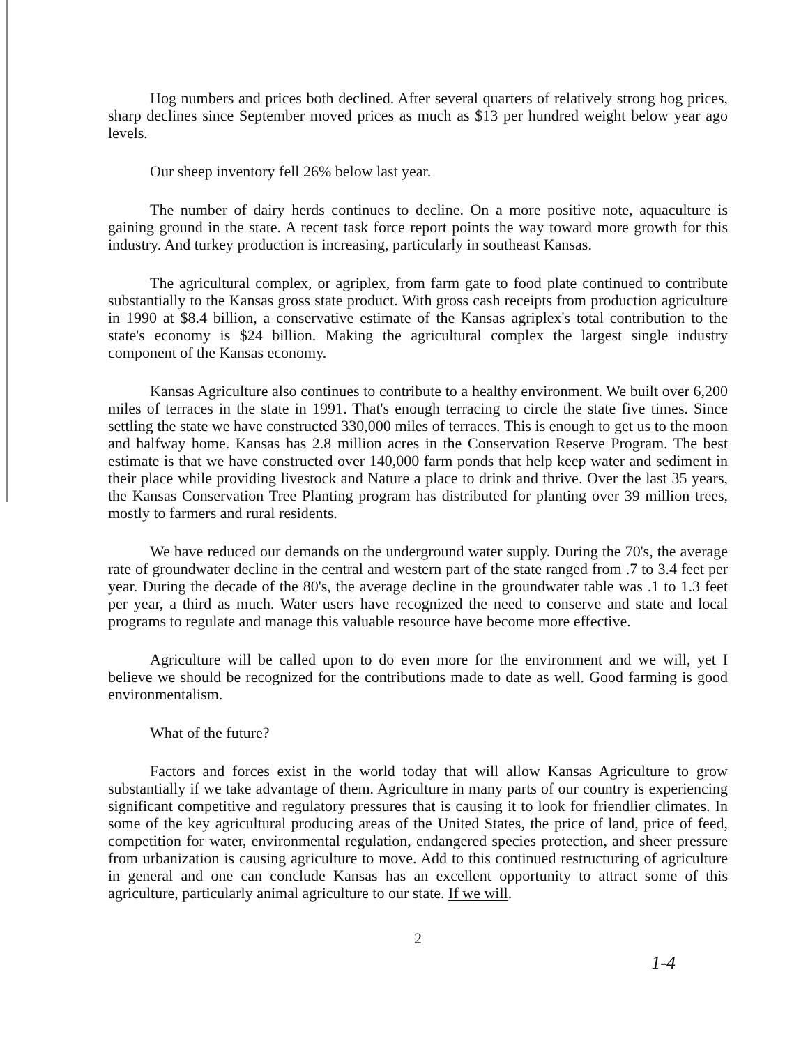Hog numbers and prices both declined. After several quarters of relatively strong hog prices, sharp declines since September moved prices as much as $13 per hundred weight below year ago levels.
Our sheep inventory fell 26% below last year.
The number of dairy herds continues to decline. On a more positive note, aquaculture is gaining ground in the state. A recent task force report points the way toward more growth for this industry. And turkey production is increasing, particularly in southeast Kansas.
The agricultural complex, or agriplex, from farm gate to food plate continued to contribute substantially to the Kansas gross state product. With gross cash receipts from production agriculture in 1990 at $8.4 billion, a conservative estimate of the Kansas agriplex's total contribution to the state's economy is $24 billion. Making the agricultural complex the largest single industry component of the Kansas economy.
Kansas Agriculture also continues to contribute to a healthy environment. We built over 6,200 miles of terraces in the state in 1991. That's enough terracing to circle the state five times. Since settling the state we have constructed 330,000 miles of terraces. This is enough to get us to the moon and halfway home. Kansas has 2.8 million acres in the Conservation Reserve Program. The best estimate is that we have constructed over 140,000 farm ponds that help keep water and sediment in their place while providing livestock and Nature a place to drink and thrive. Over the last 35 years, the Kansas Conservation Tree Planting program has distributed for planting over 39 million trees, mostly to farmers and rural residents.
We have reduced our demands on the underground water supply. During the 70's, the average rate of groundwater decline in the central and western part of the state ranged from .7 to 3.4 feet per year. During the decade of the 80's, the average decline in the groundwater table was .1 to 1.3 feet per year, a third as much. Water users have recognized the need to conserve and state and local programs to regulate and manage this valuable resource have become more effective.
Agriculture will be called upon to do even more for the environment and we will, yet I believe we should be recognized for the contributions made to date as well. Good farming is good environmentalism.
What of the future?
Factors and forces exist in the world today that will allow Kansas Agriculture to grow substantially if we take advantage of them. Agriculture in many parts of our country is experiencing significant competitive and regulatory pressures that is causing it to look for friendlier climates. In some of the key agricultural producing areas of the United States, the price of land, price of feed, competition for water, environmental regulation, endangered species protection, and sheer pressure from urbanization is causing agriculture to move. Add to this continued restructuring of agriculture in general and one can conclude Kansas has an excellent opportunity to attract some of this agriculture, particularly animal agriculture to our state. If we will.
2
1-4